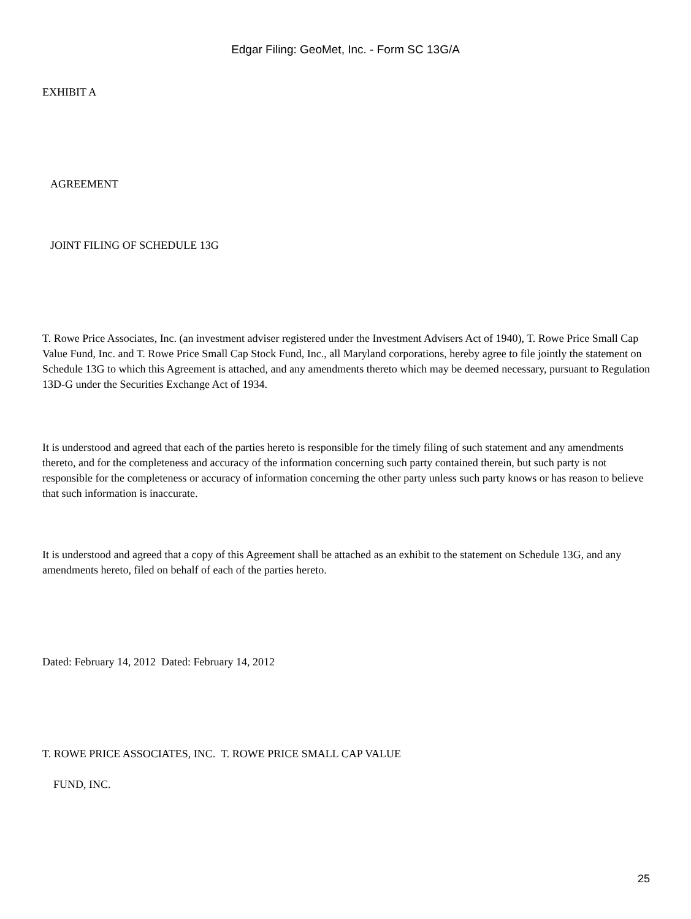Edgar Filing: GeoMet, Inc. - Form SC 13G/A
EXHIBIT A
AGREEMENT
JOINT FILING OF SCHEDULE 13G
T. Rowe Price Associates, Inc. (an investment adviser registered under the Investment Advisers Act of 1940), T. Rowe Price Small Cap Value Fund, Inc. and T. Rowe Price Small Cap Stock Fund, Inc., all Maryland corporations, hereby agree to file jointly the statement on Schedule 13G to which this Agreement is attached, and any amendments thereto which may be deemed necessary, pursuant to Regulation 13D-G under the Securities Exchange Act of 1934.
It is understood and agreed that each of the parties hereto is responsible for the timely filing of such statement and any amendments thereto, and for the completeness and accuracy of the information concerning such party contained therein, but such party is not responsible for the completeness or accuracy of information concerning the other party unless such party knows or has reason to believe that such information is inaccurate.
It is understood and agreed that a copy of this Agreement shall be attached as an exhibit to the statement on Schedule 13G, and any amendments hereto, filed on behalf of each of the parties hereto.
Dated: February 14, 2012 Dated: February 14, 2012
T. ROWE PRICE ASSOCIATES, INC. T. ROWE PRICE SMALL CAP VALUE
FUND, INC.
25